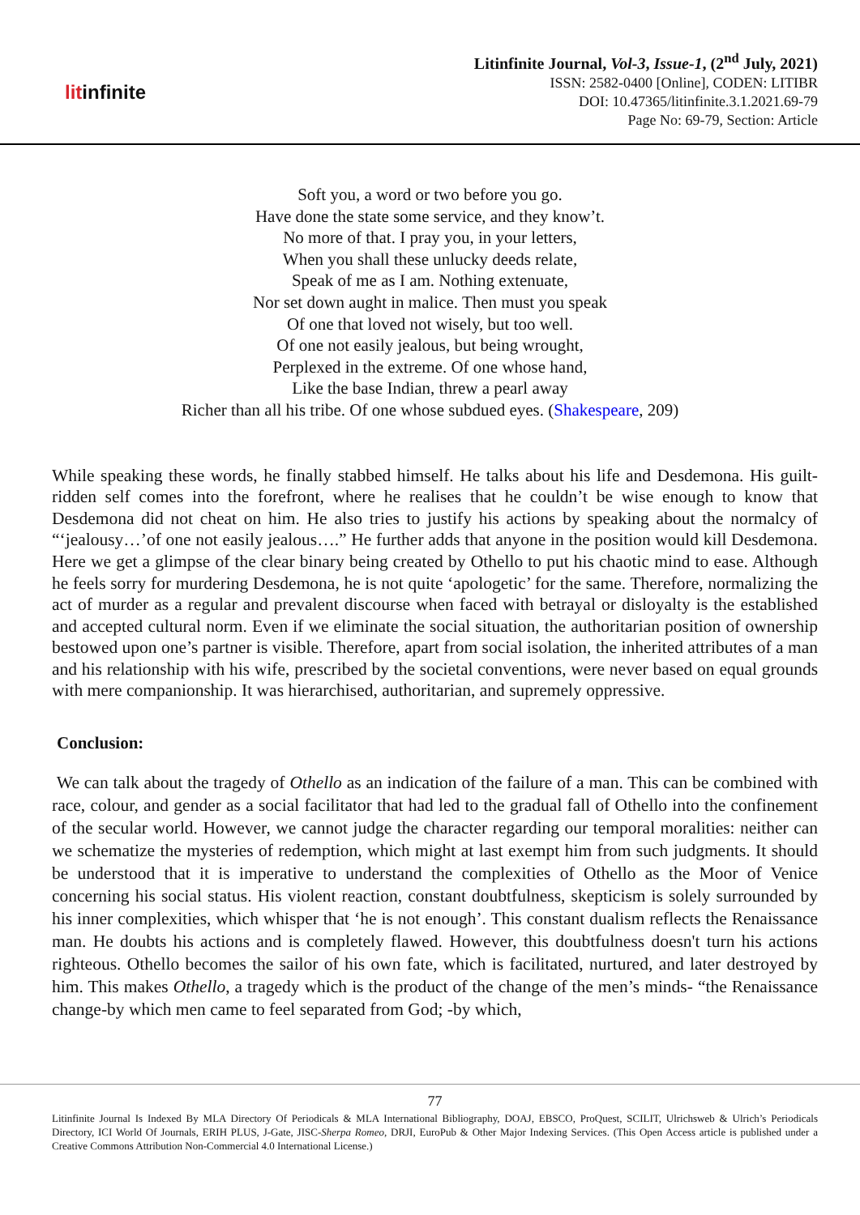litinfinite
Litinfinite Journal, Vol-3, Issue-1, (2<sup>nd</sup> July, 2021)
ISSN: 2582-0400 [Online], CODEN: LITIBR
DOI: 10.47365/litinfinite.3.1.2021.69-79
Page No: 69-79, Section: Article
Soft you, a word or two before you go.
Have done the state some service, and they know’t.
No more of that. I pray you, in your letters,
When you shall these unlucky deeds relate,
Speak of me as I am. Nothing extenuate,
Nor set down aught in malice. Then must you speak
Of one that loved not wisely, but too well.
Of one not easily jealous, but being wrought,
Perplexed in the extreme. Of one whose hand,
Like the base Indian, threw a pearl away
Richer than all his tribe. Of one whose subdued eyes. (Shakespeare, 209)
While speaking these words, he finally stabbed himself. He talks about his life and Desdemona. His guilt-ridden self comes into the forefront, where he realises that he couldn’t be wise enough to know that Desdemona did not cheat on him. He also tries to justify his actions by speaking about the normalcy of “‘jealousy…’of one not easily jealous….” He further adds that anyone in the position would kill Desdemona. Here we get a glimpse of the clear binary being created by Othello to put his chaotic mind to ease. Although he feels sorry for murdering Desdemona, he is not quite ‘apologetic’ for the same. Therefore, normalizing the act of murder as a regular and prevalent discourse when faced with betrayal or disloyalty is the established and accepted cultural norm. Even if we eliminate the social situation, the authoritarian position of ownership bestowed upon one’s partner is visible. Therefore, apart from social isolation, the inherited attributes of a man and his relationship with his wife, prescribed by the societal conventions, were never based on equal grounds with mere companionship. It was hierarchised, authoritarian, and supremely oppressive.
Conclusion:
We can talk about the tragedy of Othello as an indication of the failure of a man. This can be combined with race, colour, and gender as a social facilitator that had led to the gradual fall of Othello into the confinement of the secular world. However, we cannot judge the character regarding our temporal moralities: neither can we schematize the mysteries of redemption, which might at last exempt him from such judgments. It should be understood that it is imperative to understand the complexities of Othello as the Moor of Venice concerning his social status. His violent reaction, constant doubtfulness, skepticism is solely surrounded by his inner complexities, which whisper that ‘he is not enough’. This constant dualism reflects the Renaissance man. He doubts his actions and is completely flawed. However, this doubtfulness doesn't turn his actions righteous. Othello becomes the sailor of his own fate, which is facilitated, nurtured, and later destroyed by him. This makes Othello, a tragedy which is the product of the change of the men’s minds- “the Renaissance change-by which men came to feel separated from God; -by which,
77
Litinfinite Journal Is Indexed By MLA Directory Of Periodicals & MLA International Bibliography, DOAJ, EBSCO, ProQuest, SCILIT, Ulrichsweb & Ulrich’s Periodicals Directory, ICI World Of Journals, ERIH PLUS, J-Gate, JISC-Sherpa Romeo, DRJI, EuroPub & Other Major Indexing Services. (This Open Access article is published under a Creative Commons Attribution Non-Commercial 4.0 International License.)